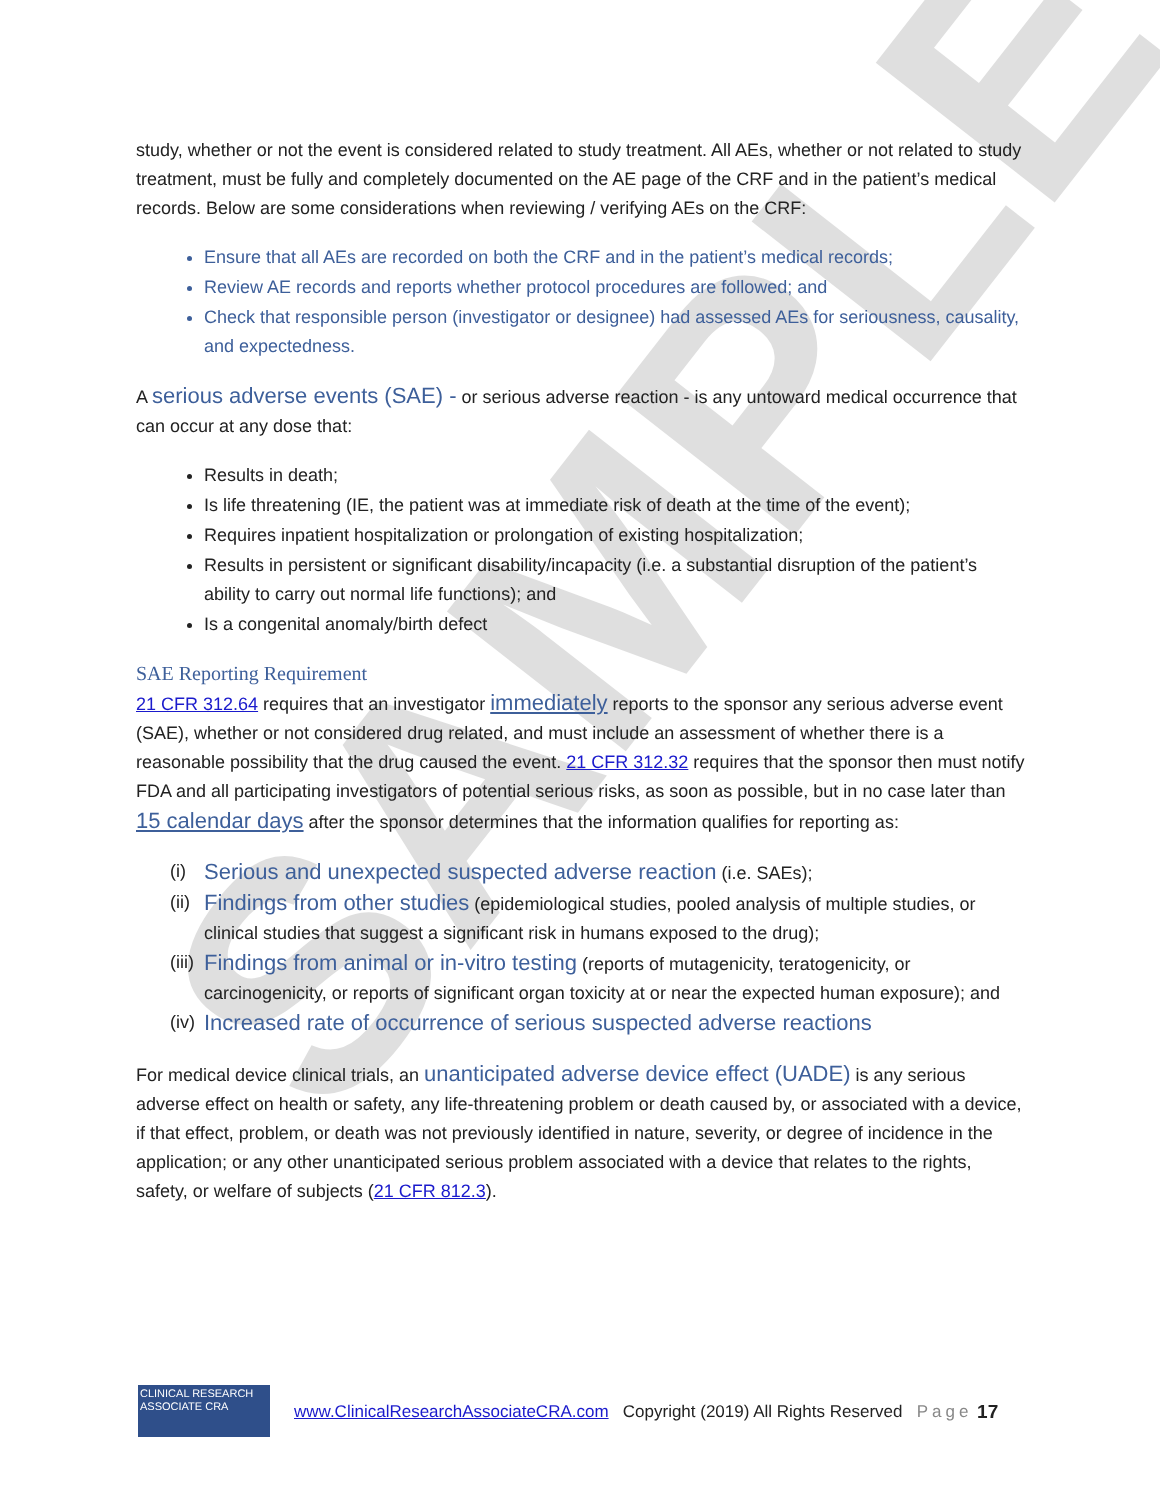SAMPLE
study, whether or not the event is considered related to study treatment. All AEs, whether or not related to study treatment, must be fully and completely documented on the AE page of the CRF and in the patient’s medical records. Below are some considerations when reviewing / verifying AEs on the CRF:
Ensure that all AEs are recorded on both the CRF and in the patient’s medical records;
Review AE records and reports whether protocol procedures are followed; and
Check that responsible person (investigator or designee) had assessed AEs for seriousness, causality, and expectedness.
A serious adverse events (SAE) - or serious adverse reaction - is any untoward medical occurrence that can occur at any dose that:
Results in death;
Is life threatening (IE, the patient was at immediate risk of death at the time of the event);
Requires inpatient hospitalization or prolongation of existing hospitalization;
Results in persistent or significant disability/incapacity (i.e. a substantial disruption of the patient’s ability to carry out normal life functions); and
Is a congenital anomaly/birth defect
SAE Reporting Requirement
21 CFR 312.64 requires that an investigator immediately reports to the sponsor any serious adverse event (SAE), whether or not considered drug related, and must include an assessment of whether there is a reasonable possibility that the drug caused the event. 21 CFR 312.32 requires that the sponsor then must notify FDA and all participating investigators of potential serious risks, as soon as possible, but in no case later than 15 calendar days after the sponsor determines that the information qualifies for reporting as:
(i) Serious and unexpected suspected adverse reaction (i.e. SAEs);
(ii) Findings from other studies (epidemiological studies, pooled analysis of multiple studies, or clinical studies that suggest a significant risk in humans exposed to the drug);
(iii) Findings from animal or in-vitro testing (reports of mutagenicity, teratogenicity, or carcinogenicity, or reports of significant organ toxicity at or near the expected human exposure); and
(iv) Increased rate of occurrence of serious suspected adverse reactions
For medical device clinical trials, an unanticipated adverse device effect (UADE) is any serious adverse effect on health or safety, any life-threatening problem or death caused by, or associated with a device, if that effect, problem, or death was not previously identified in nature, severity, or degree of incidence in the application; or any other unanticipated serious problem associated with a device that relates to the rights, safety, or welfare of subjects (21 CFR 812.3).
CLINICAL RESEARCH ASSOCIATE CRA
www.ClinicalResearchAssociateCRA.com Copyright (2019) All Rights Reserved Page 17